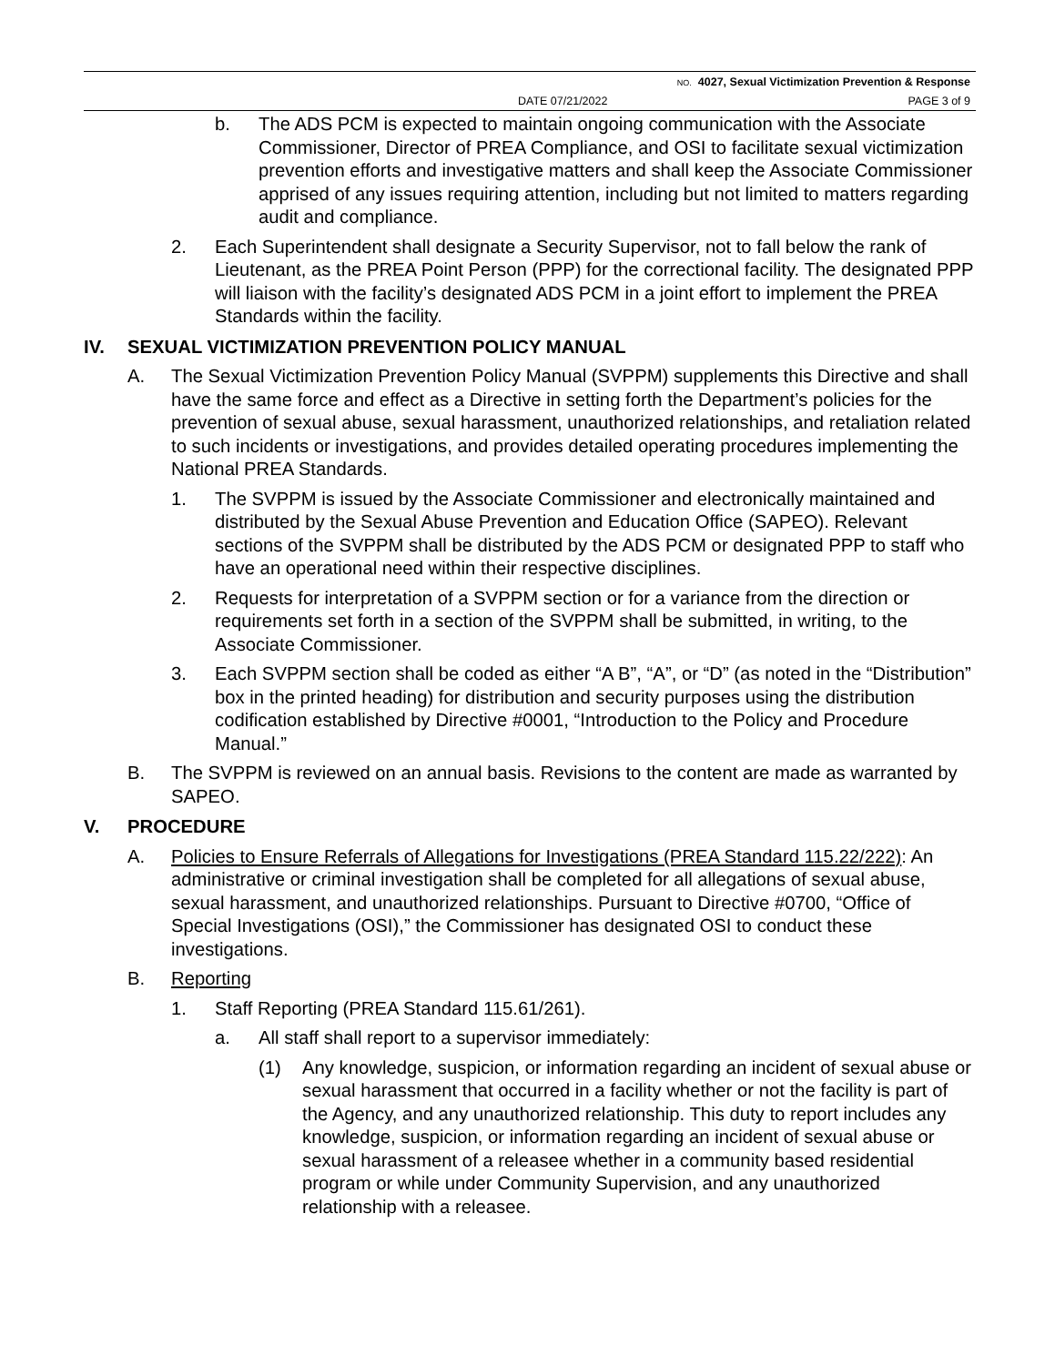NO. 4027, Sexual Victimization Prevention & Response
DATE 07/21/2022 PAGE 3 of 9
b. The ADS PCM is expected to maintain ongoing communication with the Associate Commissioner, Director of PREA Compliance, and OSI to facilitate sexual victimization prevention efforts and investigative matters and shall keep the Associate Commissioner apprised of any issues requiring attention, including but not limited to matters regarding audit and compliance.
2. Each Superintendent shall designate a Security Supervisor, not to fall below the rank of Lieutenant, as the PREA Point Person (PPP) for the correctional facility. The designated PPP will liaison with the facility’s designated ADS PCM in a joint effort to implement the PREA Standards within the facility.
IV. SEXUAL VICTIMIZATION PREVENTION POLICY MANUAL
A. The Sexual Victimization Prevention Policy Manual (SVPPM) supplements this Directive and shall have the same force and effect as a Directive in setting forth the Department’s policies for the prevention of sexual abuse, sexual harassment, unauthorized relationships, and retaliation related to such incidents or investigations, and provides detailed operating procedures implementing the National PREA Standards.
1. The SVPPM is issued by the Associate Commissioner and electronically maintained and distributed by the Sexual Abuse Prevention and Education Office (SAPEO). Relevant sections of the SVPPM shall be distributed by the ADS PCM or designated PPP to staff who have an operational need within their respective disciplines.
2. Requests for interpretation of a SVPPM section or for a variance from the direction or requirements set forth in a section of the SVPPM shall be submitted, in writing, to the Associate Commissioner.
3. Each SVPPM section shall be coded as either “A B”, “A”, or “D” (as noted in the “Distribution” box in the printed heading) for distribution and security purposes using the distribution codification established by Directive #0001, “Introduction to the Policy and Procedure Manual.”
B. The SVPPM is reviewed on an annual basis. Revisions to the content are made as warranted by SAPEO.
V. PROCEDURE
A. Policies to Ensure Referrals of Allegations for Investigations (PREA Standard 115.22/222): An administrative or criminal investigation shall be completed for all allegations of sexual abuse, sexual harassment, and unauthorized relationships. Pursuant to Directive #0700, “Office of Special Investigations (OSI),” the Commissioner has designated OSI to conduct these investigations.
B. Reporting
1. Staff Reporting (PREA Standard 115.61/261).
a. All staff shall report to a supervisor immediately:
(1) Any knowledge, suspicion, or information regarding an incident of sexual abuse or sexual harassment that occurred in a facility whether or not the facility is part of the Agency, and any unauthorized relationship. This duty to report includes any knowledge, suspicion, or information regarding an incident of sexual abuse or sexual harassment of a releasee whether in a community based residential program or while under Community Supervision, and any unauthorized relationship with a releasee.